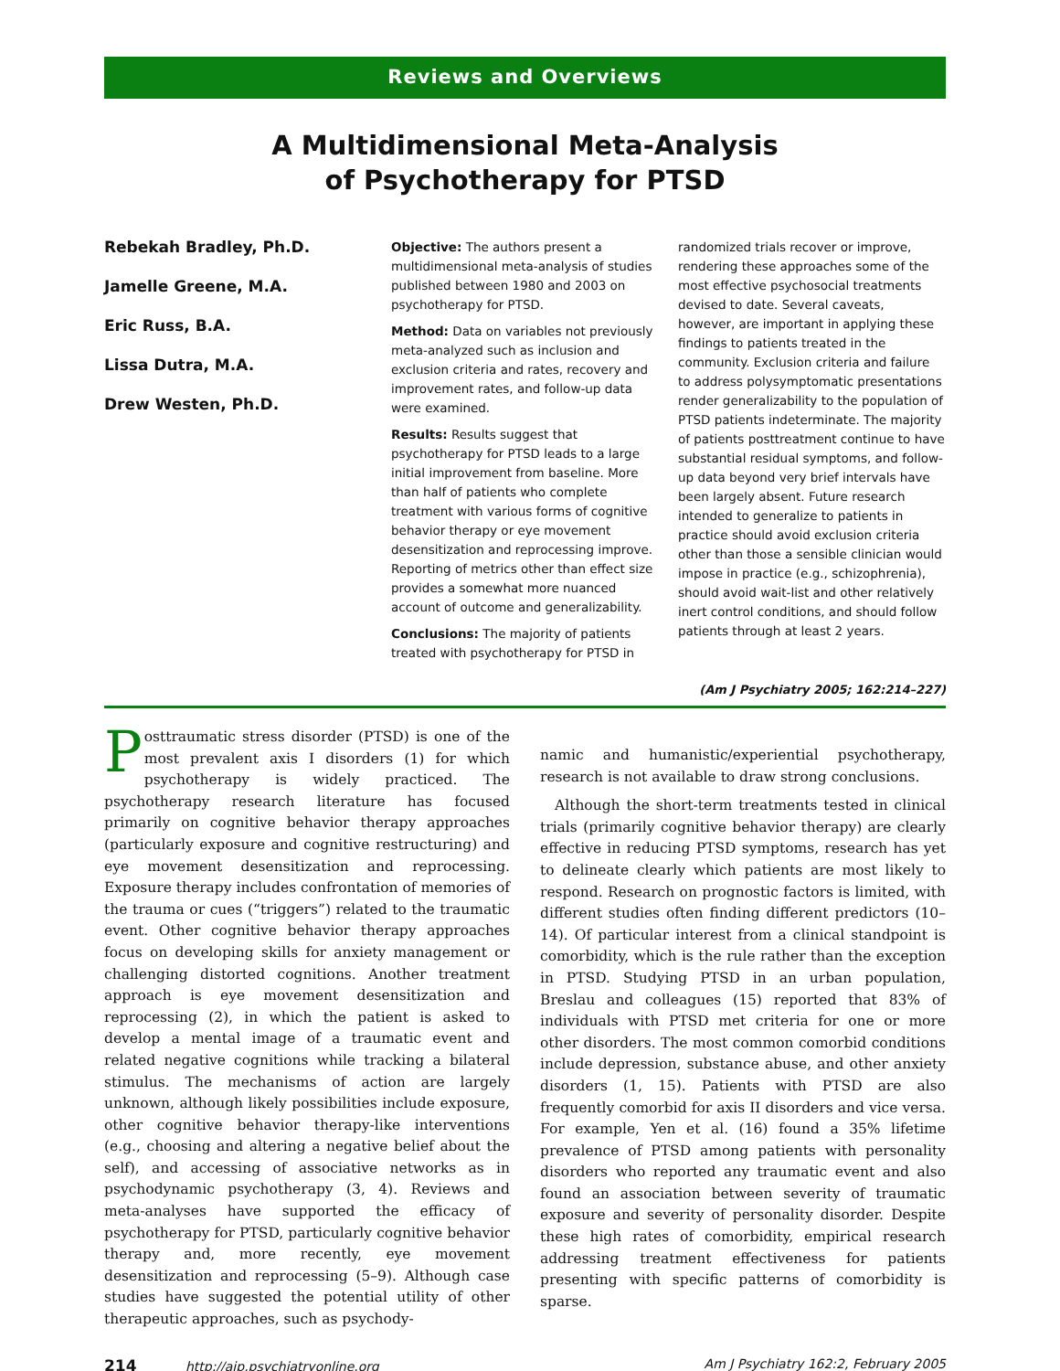Reviews and Overviews
A Multidimensional Meta-Analysis
of Psychotherapy for PTSD
Rebekah Bradley, Ph.D.
Jamelle Greene, M.A.
Eric Russ, B.A.
Lissa Dutra, M.A.
Drew Westen, Ph.D.
Objective: The authors present a multidimensional meta-analysis of studies published between 1980 and 2003 on psychotherapy for PTSD.
Method: Data on variables not previously meta-analyzed such as inclusion and exclusion criteria and rates, recovery and improvement rates, and follow-up data were examined.
Results: Results suggest that psychotherapy for PTSD leads to a large initial improvement from baseline. More than half of patients who complete treatment with various forms of cognitive behavior therapy or eye movement desensitization and reprocessing improve. Reporting of metrics other than effect size provides a somewhat more nuanced account of outcome and generalizability.
Conclusions: The majority of patients treated with psychotherapy for PTSD in
randomized trials recover or improve, rendering these approaches some of the most effective psychosocial treatments devised to date. Several caveats, however, are important in applying these findings to patients treated in the community. Exclusion criteria and failure to address polysymptomatic presentations render generalizability to the population of PTSD patients indeterminate. The majority of patients posttreatment continue to have substantial residual symptoms, and follow-up data beyond very brief intervals have been largely absent. Future research intended to generalize to patients in practice should avoid exclusion criteria other than those a sensible clinician would impose in practice (e.g., schizophrenia), should avoid wait-list and other relatively inert control conditions, and should follow patients through at least 2 years.
(Am J Psychiatry 2005; 162:214–227)
Posttraumatic stress disorder (PTSD) is one of the most prevalent axis I disorders (1) for which psychotherapy is widely practiced. The psychotherapy research literature has focused primarily on cognitive behavior therapy approaches (particularly exposure and cognitive restructuring) and eye movement desensitization and reprocessing. Exposure therapy includes confrontation of memories of the trauma or cues (“triggers”) related to the traumatic event. Other cognitive behavior therapy approaches focus on developing skills for anxiety management or challenging distorted cognitions. Another treatment approach is eye movement desensitization and reprocessing (2), in which the patient is asked to develop a mental image of a traumatic event and related negative cognitions while tracking a bilateral stimulus. The mechanisms of action are largely unknown, although likely possibilities include exposure, other cognitive behavior therapy-like interventions (e.g., choosing and altering a negative belief about the self), and accessing of associative networks as in psychodynamic psychotherapy (3, 4). Reviews and meta-analyses have supported the efficacy of psychotherapy for PTSD, particularly cognitive behavior therapy and, more recently, eye movement desensitization and reprocessing (5–9). Although case studies have suggested the potential utility of other therapeutic approaches, such as psychody-
namic and humanistic/experiential psychotherapy, research is not available to draw strong conclusions.
Although the short-term treatments tested in clinical trials (primarily cognitive behavior therapy) are clearly effective in reducing PTSD symptoms, research has yet to delineate clearly which patients are most likely to respond. Research on prognostic factors is limited, with different studies often finding different predictors (10–14). Of particular interest from a clinical standpoint is comorbidity, which is the rule rather than the exception in PTSD. Studying PTSD in an urban population, Breslau and colleagues (15) reported that 83% of individuals with PTSD met criteria for one or more other disorders. The most common comorbid conditions include depression, substance abuse, and other anxiety disorders (1, 15). Patients with PTSD are also frequently comorbid for axis II disorders and vice versa. For example, Yen et al. (16) found a 35% lifetime prevalence of PTSD among patients with personality disorders who reported any traumatic event and also found an association between severity of traumatic exposure and severity of personality disorder. Despite these high rates of comorbidity, empirical research addressing treatment effectiveness for patients presenting with specific patterns of comorbidity is sparse.
214 http://ajp.psychiatryonline.org Am J Psychiatry 162:2, February 2005